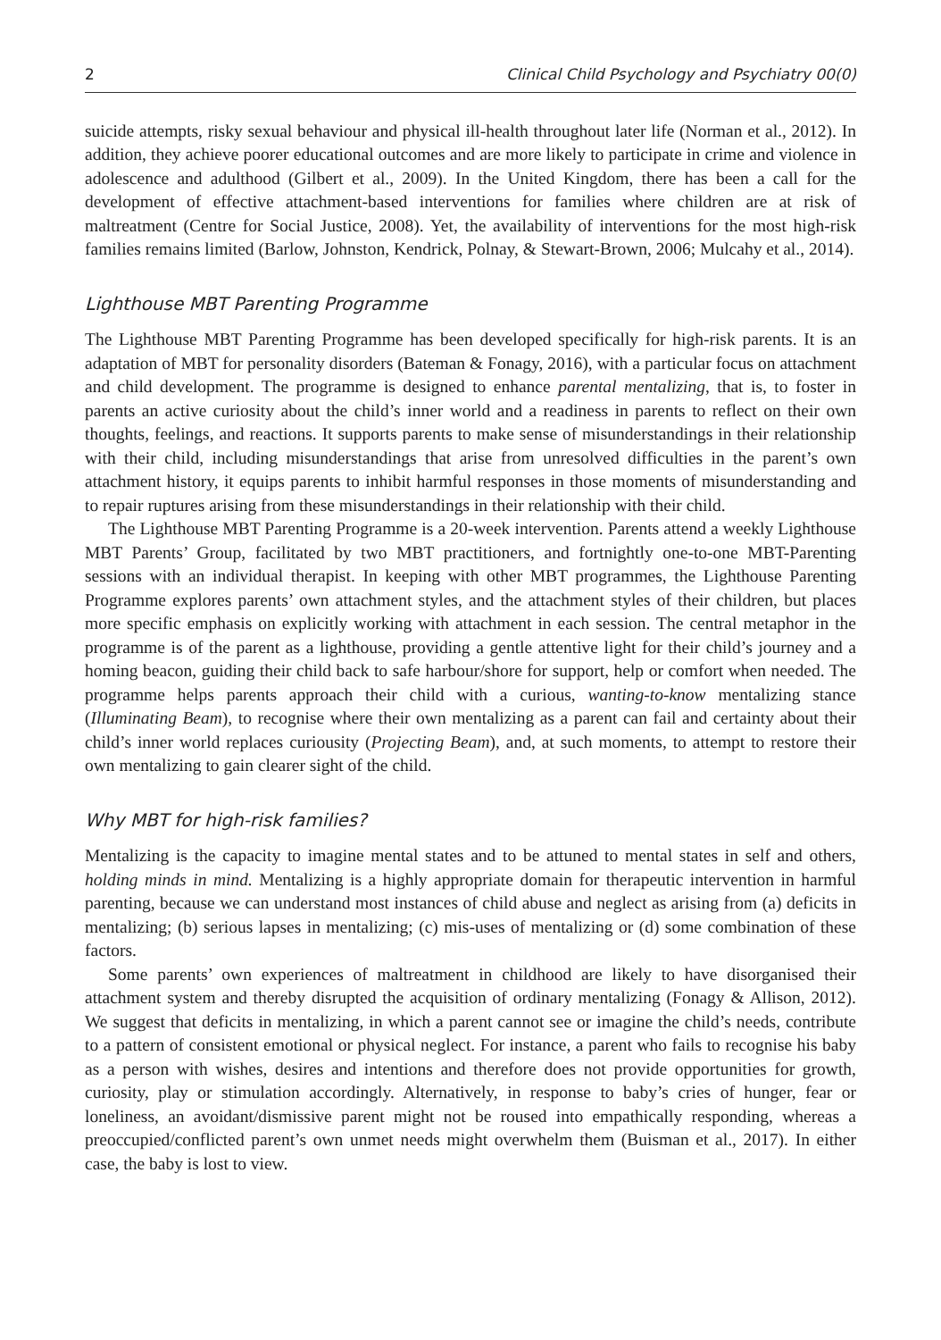2 Clinical Child Psychology and Psychiatry 00(0)
suicide attempts, risky sexual behaviour and physical ill-health throughout later life (Norman et al., 2012). In addition, they achieve poorer educational outcomes and are more likely to participate in crime and violence in adolescence and adulthood (Gilbert et al., 2009). In the United Kingdom, there has been a call for the development of effective attachment-based interventions for families where children are at risk of maltreatment (Centre for Social Justice, 2008). Yet, the availability of interventions for the most high-risk families remains limited (Barlow, Johnston, Kendrick, Polnay, & Stewart-Brown, 2006; Mulcahy et al., 2014).
Lighthouse MBT Parenting Programme
The Lighthouse MBT Parenting Programme has been developed specifically for high-risk parents. It is an adaptation of MBT for personality disorders (Bateman & Fonagy, 2016), with a particular focus on attachment and child development. The programme is designed to enhance parental mentalizing, that is, to foster in parents an active curiosity about the child’s inner world and a readiness in parents to reflect on their own thoughts, feelings, and reactions. It supports parents to make sense of misunderstandings in their relationship with their child, including misunderstandings that arise from unresolved difficulties in the parent’s own attachment history, it equips parents to inhibit harmful responses in those moments of misunderstanding and to repair ruptures arising from these misunderstandings in their relationship with their child.
The Lighthouse MBT Parenting Programme is a 20-week intervention. Parents attend a weekly Lighthouse MBT Parents’ Group, facilitated by two MBT practitioners, and fortnightly one-to-one MBT-Parenting sessions with an individual therapist. In keeping with other MBT programmes, the Lighthouse Parenting Programme explores parents’ own attachment styles, and the attachment styles of their children, but places more specific emphasis on explicitly working with attachment in each session. The central metaphor in the programme is of the parent as a lighthouse, providing a gentle attentive light for their child’s journey and a homing beacon, guiding their child back to safe harbour/shore for support, help or comfort when needed. The programme helps parents approach their child with a curious, wanting-to-know mentalizing stance (Illuminating Beam), to recognise where their own mentalizing as a parent can fail and certainty about their child’s inner world replaces curiousity (Projecting Beam), and, at such moments, to attempt to restore their own mentalizing to gain clearer sight of the child.
Why MBT for high-risk families?
Mentalizing is the capacity to imagine mental states and to be attuned to mental states in self and others, holding minds in mind. Mentalizing is a highly appropriate domain for therapeutic intervention in harmful parenting, because we can understand most instances of child abuse and neglect as arising from (a) deficits in mentalizing; (b) serious lapses in mentalizing; (c) mis-uses of mentalizing or (d) some combination of these factors.
Some parents’ own experiences of maltreatment in childhood are likely to have disorganised their attachment system and thereby disrupted the acquisition of ordinary mentalizing (Fonagy & Allison, 2012). We suggest that deficits in mentalizing, in which a parent cannot see or imagine the child’s needs, contribute to a pattern of consistent emotional or physical neglect. For instance, a parent who fails to recognise his baby as a person with wishes, desires and intentions and therefore does not provide opportunities for growth, curiosity, play or stimulation accordingly. Alternatively, in response to baby’s cries of hunger, fear or loneliness, an avoidant/dismissive parent might not be roused into empathically responding, whereas a preoccupied/conflicted parent’s own unmet needs might overwhelm them (Buisman et al., 2017). In either case, the baby is lost to view.